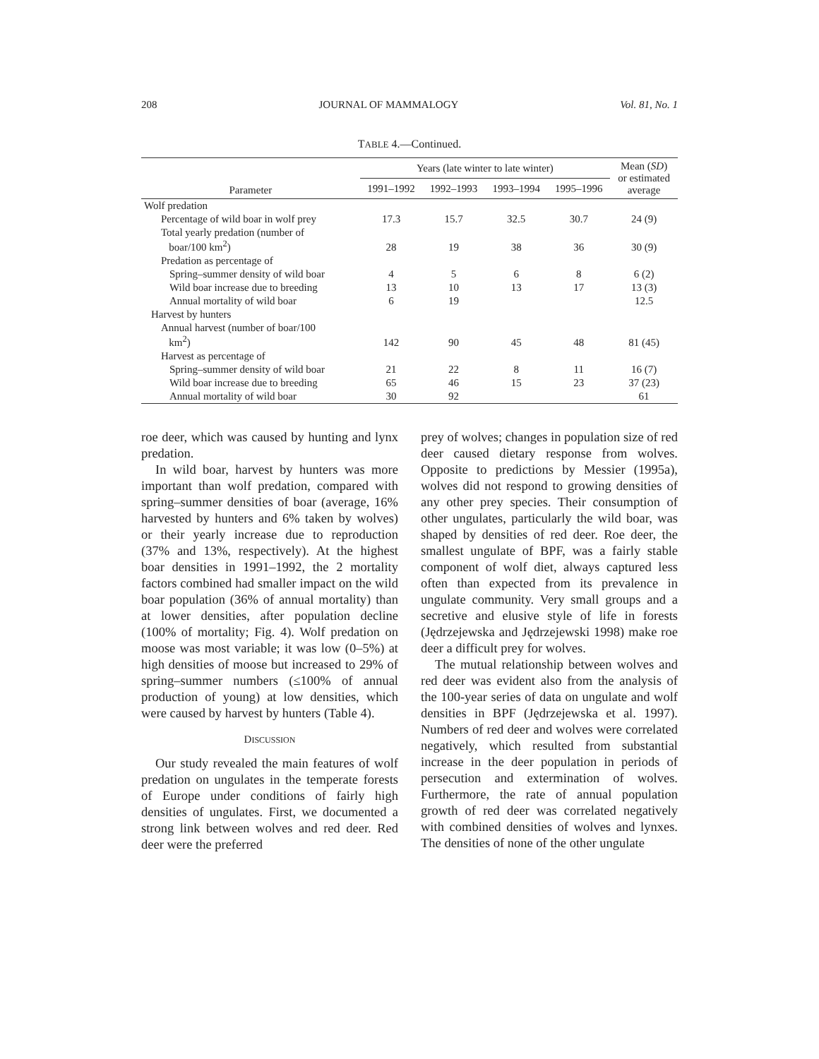208 JOURNAL OF MAMMALOGY Vol. 81, No. 1
TABLE 4.—Continued.
| Parameter | Years (late winter to late winter) | | | | Mean ( SD ) or estimated average |
| --- | --- | --- | --- | --- | --- |
| | 1991–1992 | 1992–1993 | 1993–1994 | 1995–1996 | |
| Wolf predation | | | | | |
| Percentage of wild boar in wolf prey | 17.3 | 15.7 | 32.5 | 30.7 | 24 (9) |
| Total yearly predation (number of boar/100 km<sup>2</sup>) | 28 | 19 | 38 | 36 | 30 (9) |
| Predation as percentage of | | | | | |
| Spring–summer density of wild boar | 4 | 5 | 6 | 8 | 6 (2) |
| Wild boar increase due to breeding | 13 | 10 | 13 | 17 | 13 (3) |
| Annual mortality of wild boar | 6 | 19 | | | 12.5 |
| Harvest by hunters | | | | | |
| Annual harvest (number of boar/100 km<sup>2</sup>) | 142 | 90 | 45 | 48 | 81 (45) |
| Harvest as percentage of | | | | | |
| Spring–summer density of wild boar | 21 | 22 | 8 | 11 | 16 (7) |
| Wild boar increase due to breeding | 65 | 46 | 15 | 23 | 37 (23) |
| Annual mortality of wild boar | 30 | 92 | | | 61 |
roe deer, which was caused by hunting and lynx predation.
In wild boar, harvest by hunters was more important than wolf predation, compared with spring–summer densities of boar (average, 16% harvested by hunters and 6% taken by wolves) or their yearly increase due to reproduction (37% and 13%, respectively). At the highest boar densities in 1991–1992, the 2 mortality factors combined had smaller impact on the wild boar population (36% of annual mortality) than at lower densities, after population decline (100% of mortality; Fig. 4). Wolf predation on moose was most variable; it was low (0–5%) at high densities of moose but increased to 29% of spring–summer numbers (≤100% of annual production of young) at low densities, which were caused by harvest by hunters (Table 4).
DISCUSSION
Our study revealed the main features of wolf predation on ungulates in the temperate forests of Europe under conditions of fairly high densities of ungulates. First, we documented a strong link between wolves and red deer. Red deer were the preferred
prey of wolves; changes in population size of red deer caused dietary response from wolves. Opposite to predictions by Messier (1995a), wolves did not respond to growing densities of any other prey species. Their consumption of other ungulates, particularly the wild boar, was shaped by densities of red deer. Roe deer, the smallest ungulate of BPF, was a fairly stable component of wolf diet, always captured less often than expected from its prevalence in ungulate community. Very small groups and a secretive and elusive style of life in forests (Jędrzejewska and Jędrzejewski 1998) make roe deer a difficult prey for wolves.
The mutual relationship between wolves and red deer was evident also from the analysis of the 100-year series of data on ungulate and wolf densities in BPF (Jędrzejewska et al. 1997). Numbers of red deer and wolves were correlated negatively, which resulted from substantial increase in the deer population in periods of persecution and extermination of wolves. Furthermore, the rate of annual population growth of red deer was correlated negatively with combined densities of wolves and lynxes. The densities of none of the other ungulate